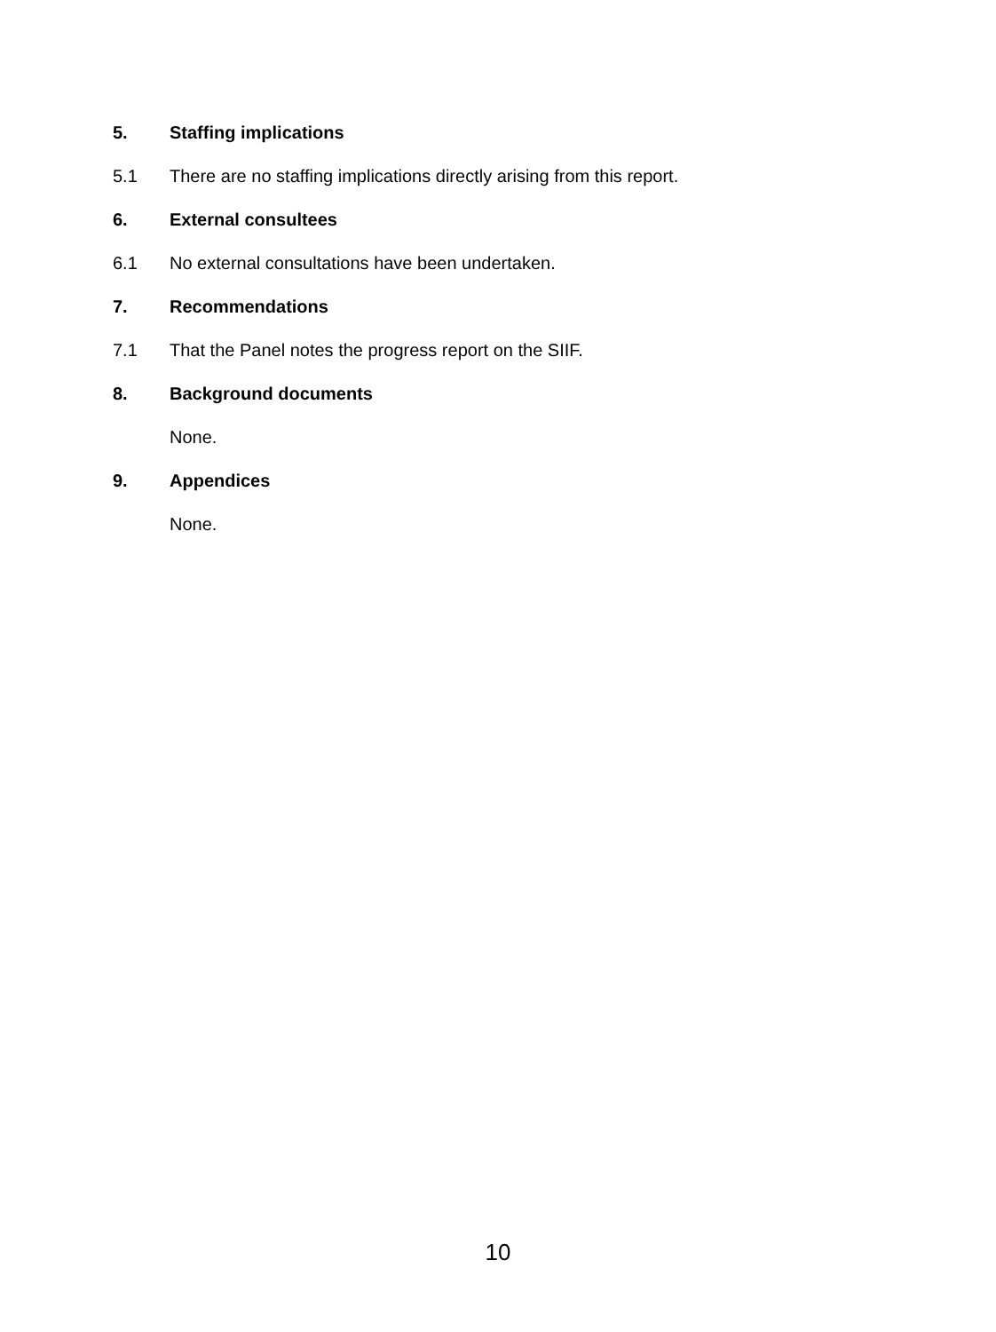5. Staffing implications
5.1 There are no staffing implications directly arising from this report.
6. External consultees
6.1 No external consultations have been undertaken.
7. Recommendations
7.1 That the Panel notes the progress report on the SIIF.
8. Background documents
None.
9. Appendices
None.
10